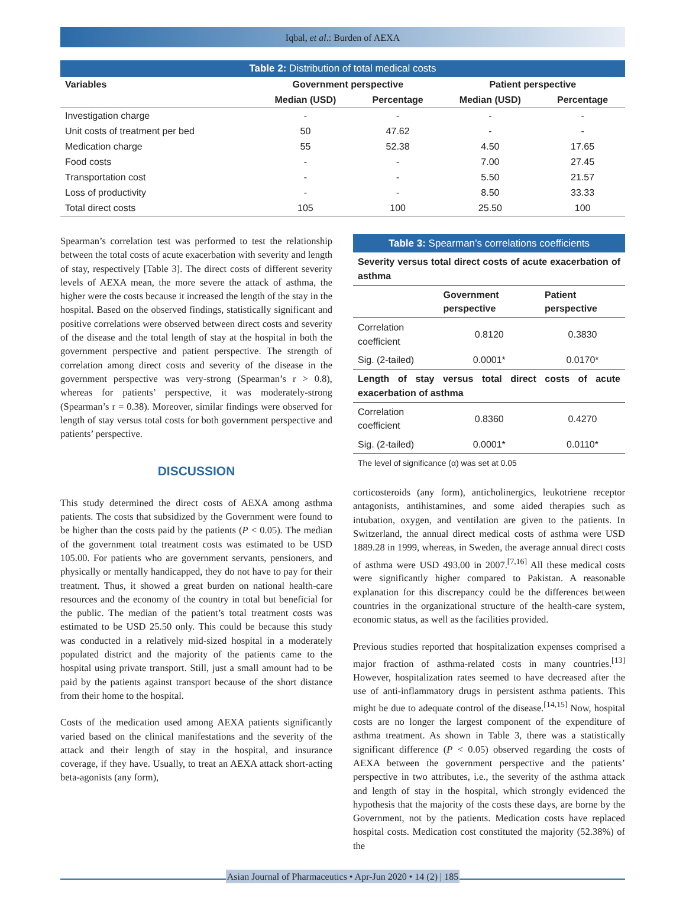Iqbal, et al.: Burden of AEXA
| Table 2: Distribution of total medical costs | | | | |
| Variables | Government perspective | | Patient perspective | |
| | Median (USD) | Percentage | Median (USD) | Percentage |
| Investigation charge | - | - | - | - |
| Unit costs of treatment per bed | 50 | 47.62 | - | - |
| Medication charge | 55 | 52.38 | 4.50 | 17.65 |
| Food costs | - | - | 7.00 | 27.45 |
| Transportation cost | - | - | 5.50 | 21.57 |
| Loss of productivity | - | - | 8.50 | 33.33 |
| Total direct costs | 105 | 100 | 25.50 | 100 |
Spearman’s correlation test was performed to test the relationship between the total costs of acute exacerbation with severity and length of stay, respectively [Table 3]. The direct costs of different severity levels of AEXA mean, the more severe the attack of asthma, the higher were the costs because it increased the length of the stay in the hospital. Based on the observed findings, statistically significant and positive correlations were observed between direct costs and severity of the disease and the total length of stay at the hospital in both the government perspective and patient perspective. The strength of correlation among direct costs and severity of the disease in the government perspective was very-strong (Spearman’s r > 0.8), whereas for patients’ perspective, it was moderately-strong (Spearman’s r = 0.38). Moreover, similar findings were observed for length of stay versus total costs for both government perspective and patients’ perspective.
DISCUSSION
This study determined the direct costs of AEXA among asthma patients. The costs that subsidized by the Government were found to be higher than the costs paid by the patients (P < 0.05). The median of the government total treatment costs was estimated to be USD 105.00. For patients who are government servants, pensioners, and physically or mentally handicapped, they do not have to pay for their treatment. Thus, it showed a great burden on national health-care resources and the economy of the country in total but beneficial for the public. The median of the patient’s total treatment costs was estimated to be USD 25.50 only. This could be because this study was conducted in a relatively mid-sized hospital in a moderately populated district and the majority of the patients came to the hospital using private transport. Still, just a small amount had to be paid by the patients against transport because of the short distance from their home to the hospital.
Costs of the medication used among AEXA patients significantly varied based on the clinical manifestations and the severity of the attack and their length of stay in the hospital, and insurance coverage, if they have. Usually, to treat an AEXA attack short-acting beta-agonists (any form),
| Table 3: Spearman’s correlations coefficients | | |
| Severity versus total direct costs of acute exacerbation of asthma | | |
| | Government perspective | Patient perspective |
| Correlation coefficient | 0.8120 | 0.3830 |
| Sig. (2-tailed) | 0.0001* | 0.0170* |
| Length of stay versus total direct costs of acute exacerbation of asthma | | |
| Correlation coefficient | 0.8360 | 0.4270 |
| Sig. (2-tailed) | 0.0001* | 0.0110* |
| The level of significance (α) was set at 0.05 | | |
corticosteroids (any form), anticholinergics, leukotriene receptor antagonists, antihistamines, and some aided therapies such as intubation, oxygen, and ventilation are given to the patients. In Switzerland, the annual direct medical costs of asthma were USD 1889.28 in 1999, whereas, in Sweden, the average annual direct costs of asthma were USD 493.00 in 2007.<sup>[7,16]</sup> All these medical costs were significantly higher compared to Pakistan. A reasonable explanation for this discrepancy could be the differences between countries in the organizational structure of the health-care system, economic status, as well as the facilities provided.
Previous studies reported that hospitalization expenses comprised a major fraction of asthma-related costs in many countries.<sup>[13]</sup> However, hospitalization rates seemed to have decreased after the use of anti-inflammatory drugs in persistent asthma patients. This might be due to adequate control of the disease.<sup>[14,15]</sup> Now, hospital costs are no longer the largest component of the expenditure of asthma treatment. As shown in Table 3, there was a statistically significant difference (P < 0.05) observed regarding the costs of AEXA between the government perspective and the patients’ perspective in two attributes, i.e., the severity of the asthma attack and length of stay in the hospital, which strongly evidenced the hypothesis that the majority of the costs these days, are borne by the Government, not by the patients. Medication costs have replaced hospital costs. Medication cost constituted the majority (52.38%) of the
Asian Journal of Pharmaceutics • Apr-Jun 2020 • 14 (2) | 185